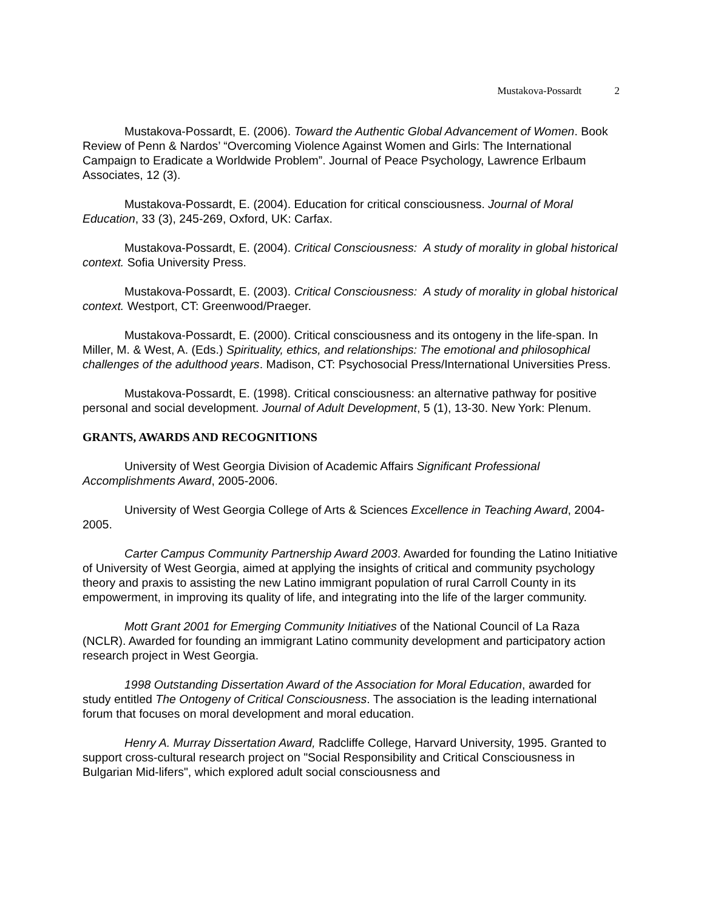Mustakova-Possardt 2
Mustakova-Possardt, E. (2006). Toward the Authentic Global Advancement of Women. Book Review of Penn & Nardos’ “Overcoming Violence Against Women and Girls: The International Campaign to Eradicate a Worldwide Problem”. Journal of Peace Psychology, Lawrence Erlbaum Associates, 12 (3).
Mustakova-Possardt, E. (2004). Education for critical consciousness. Journal of Moral Education, 33 (3), 245-269, Oxford, UK: Carfax.
Mustakova-Possardt, E. (2004). Critical Consciousness: A study of morality in global historical context. Sofia University Press.
Mustakova-Possardt, E. (2003). Critical Consciousness: A study of morality in global historical context. Westport, CT: Greenwood/Praeger.
Mustakova-Possardt, E. (2000). Critical consciousness and its ontogeny in the life-span. In Miller, M. & West, A. (Eds.) Spirituality, ethics, and relationships: The emotional and philosophical challenges of the adulthood years. Madison, CT: Psychosocial Press/International Universities Press.
Mustakova-Possardt, E. (1998). Critical consciousness: an alternative pathway for positive personal and social development. Journal of Adult Development, 5 (1), 13-30. New York: Plenum.
GRANTS, AWARDS AND RECOGNITIONS
University of West Georgia Division of Academic Affairs Significant Professional Accomplishments Award, 2005-2006.
University of West Georgia College of Arts & Sciences Excellence in Teaching Award, 2004-2005.
Carter Campus Community Partnership Award 2003. Awarded for founding the Latino Initiative of University of West Georgia, aimed at applying the insights of critical and community psychology theory and praxis to assisting the new Latino immigrant population of rural Carroll County in its empowerment, in improving its quality of life, and integrating into the life of the larger community.
Mott Grant 2001 for Emerging Community Initiatives of the National Council of La Raza (NCLR). Awarded for founding an immigrant Latino community development and participatory action research project in West Georgia.
1998 Outstanding Dissertation Award of the Association for Moral Education, awarded for study entitled The Ontogeny of Critical Consciousness. The association is the leading international forum that focuses on moral development and moral education.
Henry A. Murray Dissertation Award, Radcliffe College, Harvard University, 1995. Granted to support cross-cultural research project on "Social Responsibility and Critical Consciousness in Bulgarian Mid-lifers", which explored adult social consciousness and